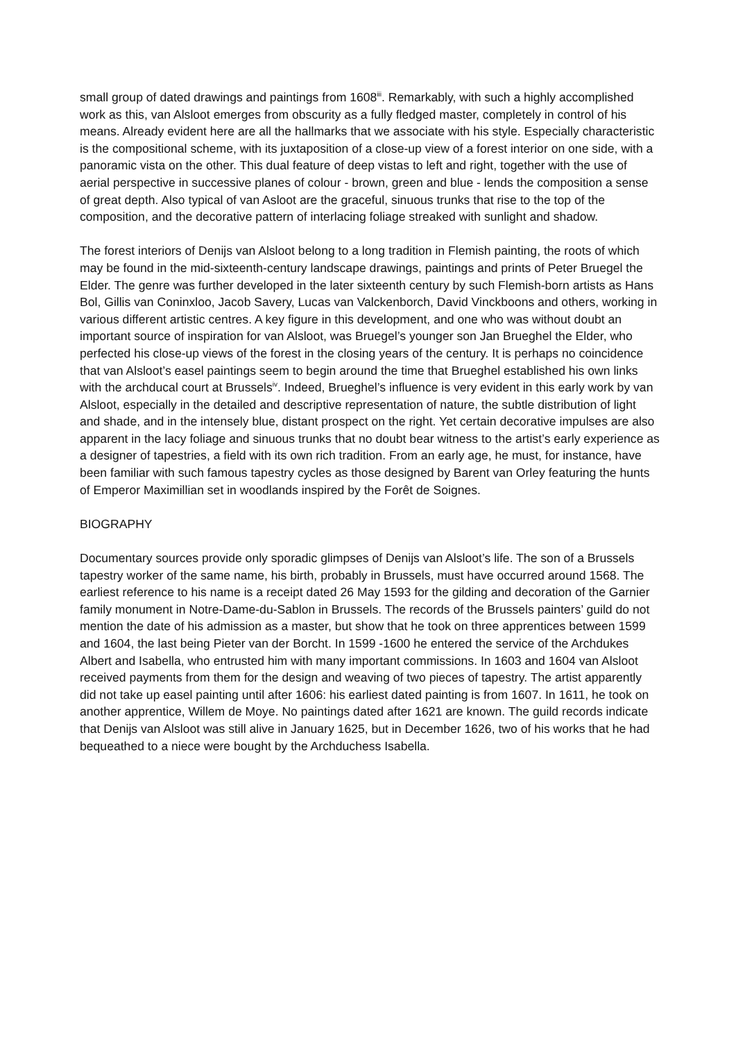small group of dated drawings and paintings from 1608<sup>iii</sup>. Remarkably, with such a highly accomplished work as this, van Alsloot emerges from obscurity as a fully fledged master, completely in control of his means. Already evident here are all the hallmarks that we associate with his style. Especially characteristic is the compositional scheme, with its juxtaposition of a close-up view of a forest interior on one side, with a panoramic vista on the other. This dual feature of deep vistas to left and right, together with the use of aerial perspective in successive planes of colour - brown, green and blue - lends the composition a sense of great depth. Also typical of van Asloot are the graceful, sinuous trunks that rise to the top of the composition, and the decorative pattern of interlacing foliage streaked with sunlight and shadow.
The forest interiors of Denijs van Alsloot belong to a long tradition in Flemish painting, the roots of which may be found in the mid-sixteenth-century landscape drawings, paintings and prints of Peter Bruegel the Elder. The genre was further developed in the later sixteenth century by such Flemish-born artists as Hans Bol, Gillis van Coninxloo, Jacob Savery, Lucas van Valckenborch, David Vinckboons and others, working in various different artistic centres. A key figure in this development, and one who was without doubt an important source of inspiration for van Alsloot, was Bruegel’s younger son Jan Brueghel the Elder, who perfected his close-up views of the forest in the closing years of the century. It is perhaps no coincidence that van Alsloot’s easel paintings seem to begin around the time that Brueghel established his own links with the archducal court at Brussels<sup>iv</sup>. Indeed, Brueghel’s influence is very evident in this early work by van Alsloot, especially in the detailed and descriptive representation of nature, the subtle distribution of light and shade, and in the intensely blue, distant prospect on the right. Yet certain decorative impulses are also apparent in the lacy foliage and sinuous trunks that no doubt bear witness to the artist’s early experience as a designer of tapestries, a field with its own rich tradition. From an early age, he must, for instance, have been familiar with such famous tapestry cycles as those designed by Barent van Orley featuring the hunts of Emperor Maximillian set in woodlands inspired by the Forêt de Soignes.
BIOGRAPHY
Documentary sources provide only sporadic glimpses of Denijs van Alsloot’s life. The son of a Brussels tapestry worker of the same name, his birth, probably in Brussels, must have occurred around 1568. The earliest reference to his name is a receipt dated 26 May 1593 for the gilding and decoration of the Garnier family monument in Notre-Dame-du-Sablon in Brussels. The records of the Brussels painters’ guild do not mention the date of his admission as a master, but show that he took on three apprentices between 1599 and 1604, the last being Pieter van der Borcht. In 1599 -1600 he entered the service of the Archdukes Albert and Isabella, who entrusted him with many important commissions. In 1603 and 1604 van Alsloot received payments from them for the design and weaving of two pieces of tapestry. The artist apparently did not take up easel painting until after 1606: his earliest dated painting is from 1607. In 1611, he took on another apprentice, Willem de Moye. No paintings dated after 1621 are known. The guild records indicate that Denijs van Alsloot was still alive in January 1625, but in December 1626, two of his works that he had bequeathed to a niece were bought by the Archduchess Isabella.